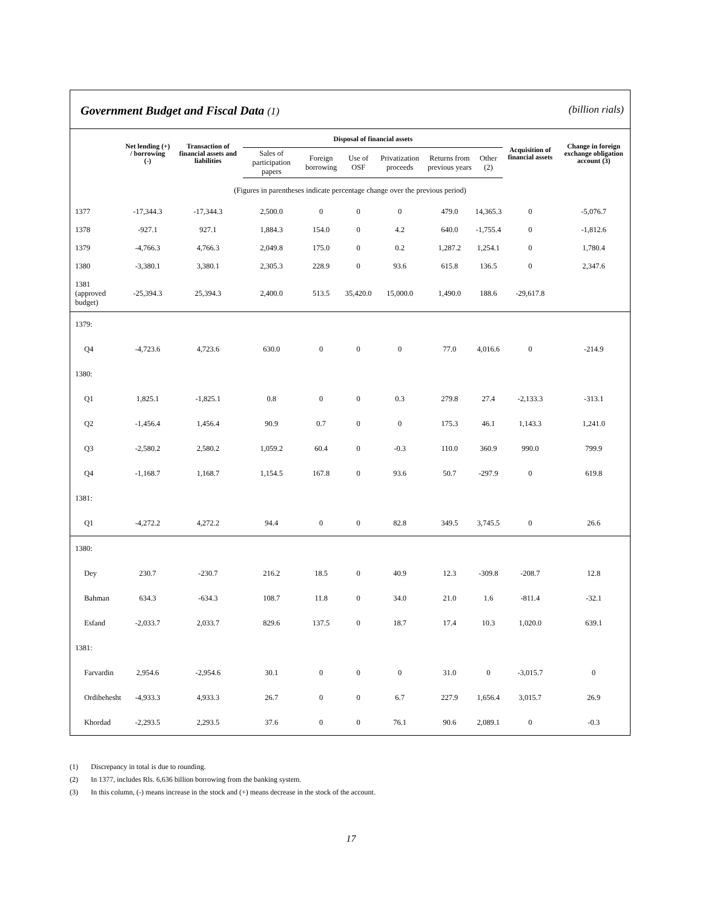Government Budget and Fiscal Data (1) (billion rials)
| | Net lending (+) / borrowing (-) | Transaction of financial assets and liabilities | Disposal of financial assets | | | | | | Acquisition of financial assets | Change in foreign exchange obligation account (3) |
| --- | --- | --- | --- | --- | --- | --- | --- | --- | --- | --- |
| | | | Sales of participation papers | Foreign borrowing | Use of OSF | Privatization proceeds | Returns from previous years | Other (2) | | |
| (Figures in parentheses indicate percentage change over the previous period) | | | | | | | | | | |
| 1377 | -17,344.3 | -17,344.3 | 2,500.0 | 0 | 0 | 0 | 479.0 | 14,365.3 | 0 | -5,076.7 |
| 1378 | -927.1 | 927.1 | 1,884.3 | 154.0 | 0 | 4.2 | 640.0 | -1,755.4 | 0 | -1,812.6 |
| 1379 | -4,766.3 | 4,766.3 | 2,049.8 | 175.0 | 0 | 0.2 | 1,287.2 | 1,254.1 | 0 | 1,780.4 |
| 1380 | -3,380.1 | 3,380.1 | 2,305.3 | 228.9 | 0 | 93.6 | 615.8 | 136.5 | 0 | 2,347.6 |
| 1381 (approved budget) | -25,394.3 | 25,394.3 | 2,400.0 | 513.5 | 35,420.0 | 15,000.0 | 1,490.0 | 188.6 | -29,617.8 | |
| 1379: | | | | | | | | | | |
| Q4 | -4,723.6 | 4,723.6 | 630.0 | 0 | 0 | 0 | 77.0 | 4,016.6 | 0 | -214.9 |
| 1380: | | | | | | | | | | |
| Q1 | 1,825.1 | -1,825.1 | 0.8 | 0 | 0 | 0.3 | 279.8 | 27.4 | -2,133.3 | -313.1 |
| Q2 | -1,456.4 | 1,456.4 | 90.9 | 0.7 | 0 | 0 | 175.3 | 46.1 | 1,143.3 | 1,241.0 |
| Q3 | -2,580.2 | 2,580.2 | 1,059.2 | 60.4 | 0 | -0.3 | 110.0 | 360.9 | 990.0 | 799.9 |
| Q4 | -1,168.7 | 1,168.7 | 1,154.5 | 167.8 | 0 | 93.6 | 50.7 | -297.9 | 0 | 619.8 |
| 1381: | | | | | | | | | | |
| Q1 | -4,272.2 | 4,272.2 | 94.4 | 0 | 0 | 82.8 | 349.5 | 3,745.5 | 0 | 26.6 |
| 1380: | | | | | | | | | | |
| Dey | 230.7 | -230.7 | 216.2 | 18.5 | 0 | 40.9 | 12.3 | -309.8 | -208.7 | 12.8 |
| Bahman | 634.3 | -634.3 | 108.7 | 11.8 | 0 | 34.0 | 21.0 | 1.6 | -811.4 | -32.1 |
| Esfand | -2,033.7 | 2,033.7 | 829.6 | 137.5 | 0 | 18.7 | 17.4 | 10.3 | 1,020.0 | 639.1 |
| 1381: | | | | | | | | | | |
| Farvardin | 2,954.6 | -2,954.6 | 30.1 | 0 | 0 | 0 | 31.0 | 0 | -3,015.7 | 0 |
| Ordibehesht | -4,933.3 | 4,933.3 | 26.7 | 0 | 0 | 6.7 | 227.9 | 1,656.4 | 3,015.7 | 26.9 |
| Khordad | -2,293.5 | 2,293.5 | 37.6 | 0 | 0 | 76.1 | 90.6 | 2,089.1 | 0 | -0.3 |
(1) Discrepancy in total is due to rounding.
(2) In 1377, includes Rls. 6,636 billion borrowing from the banking system.
(3) In this column, (-) means increase in the stock and (+) means decrease in the stock of the account.
17